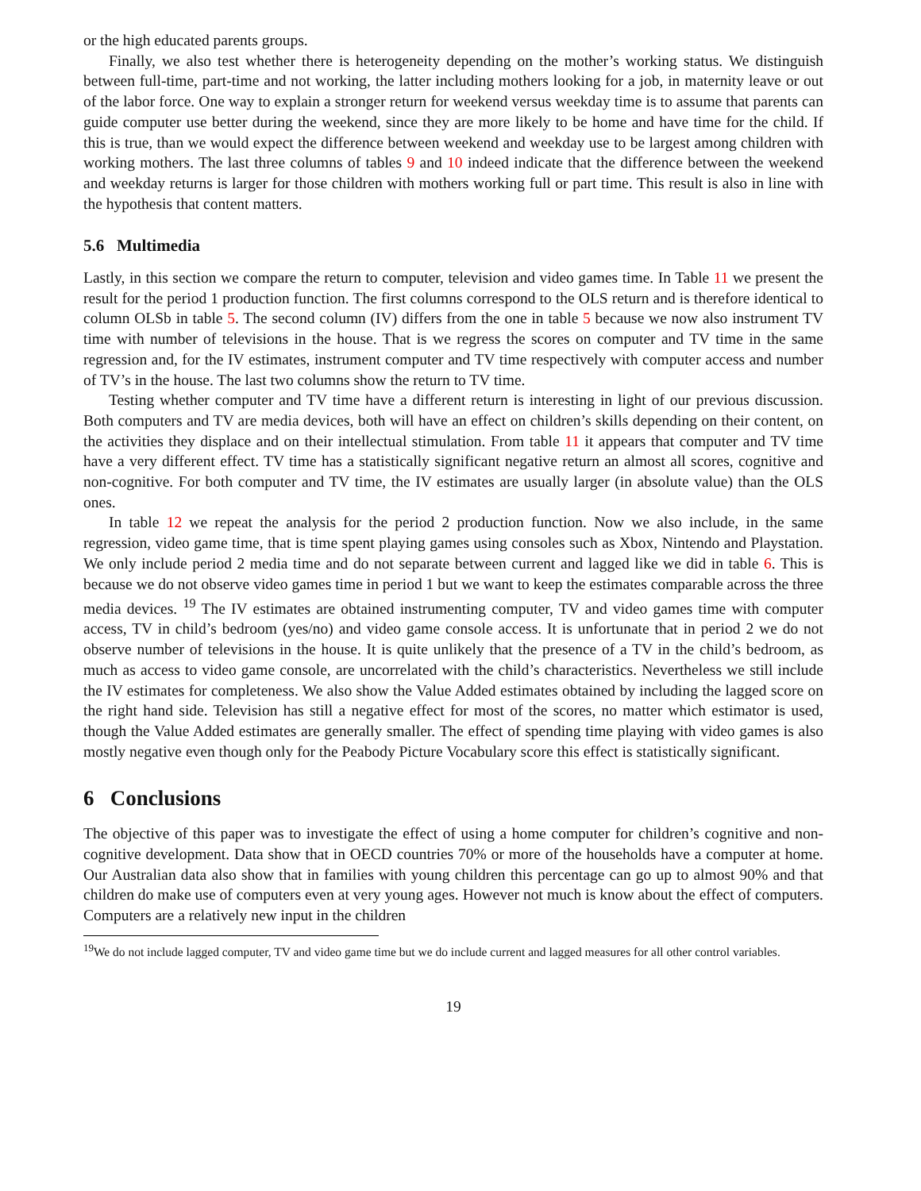or the high educated parents groups.
Finally, we also test whether there is heterogeneity depending on the mother’s working status. We distinguish between full-time, part-time and not working, the latter including mothers looking for a job, in maternity leave or out of the labor force. One way to explain a stronger return for weekend versus weekday time is to assume that parents can guide computer use better during the weekend, since they are more likely to be home and have time for the child. If this is true, than we would expect the difference between weekend and weekday use to be largest among children with working mothers. The last three columns of tables 9 and 10 indeed indicate that the difference between the weekend and weekday returns is larger for those children with mothers working full or part time. This result is also in line with the hypothesis that content matters.
5.6 Multimedia
Lastly, in this section we compare the return to computer, television and video games time. In Table 11 we present the result for the period 1 production function. The first columns correspond to the OLS return and is therefore identical to column OLSb in table 5. The second column (IV) differs from the one in table 5 because we now also instrument TV time with number of televisions in the house. That is we regress the scores on computer and TV time in the same regression and, for the IV estimates, instrument computer and TV time respectively with computer access and number of TV’s in the house. The last two columns show the return to TV time.
Testing whether computer and TV time have a different return is interesting in light of our previous discussion. Both computers and TV are media devices, both will have an effect on children’s skills depending on their content, on the activities they displace and on their intellectual stimulation. From table 11 it appears that computer and TV time have a very different effect. TV time has a statistically significant negative return an almost all scores, cognitive and non-cognitive. For both computer and TV time, the IV estimates are usually larger (in absolute value) than the OLS ones.
In table 12 we repeat the analysis for the period 2 production function. Now we also include, in the same regression, video game time, that is time spent playing games using consoles such as Xbox, Nintendo and Playstation. We only include period 2 media time and do not separate between current and lagged like we did in table 6. This is because we do not observe video games time in period 1 but we want to keep the estimates comparable across the three media devices. <sup>19</sup> The IV estimates are obtained instrumenting computer, TV and video games time with computer access, TV in child’s bedroom (yes/no) and video game console access. It is unfortunate that in period 2 we do not observe number of televisions in the house. It is quite unlikely that the presence of a TV in the child’s bedroom, as much as access to video game console, are uncorrelated with the child’s characteristics. Nevertheless we still include the IV estimates for completeness. We also show the Value Added estimates obtained by including the lagged score on the right hand side. Television has still a negative effect for most of the scores, no matter which estimator is used, though the Value Added estimates are generally smaller. The effect of spending time playing with video games is also mostly negative even though only for the Peabody Picture Vocabulary score this effect is statistically significant.
6 Conclusions
The objective of this paper was to investigate the effect of using a home computer for children’s cognitive and non-cognitive development. Data show that in OECD countries 70% or more of the households have a computer at home. Our Australian data also show that in families with young children this percentage can go up to almost 90% and that children do make use of computers even at very young ages. However not much is know about the effect of computers. Computers are a relatively new input in the children
<sup>19</sup> We do not include lagged computer, TV and video game time but we do include current and lagged measures for all other control variables.
19